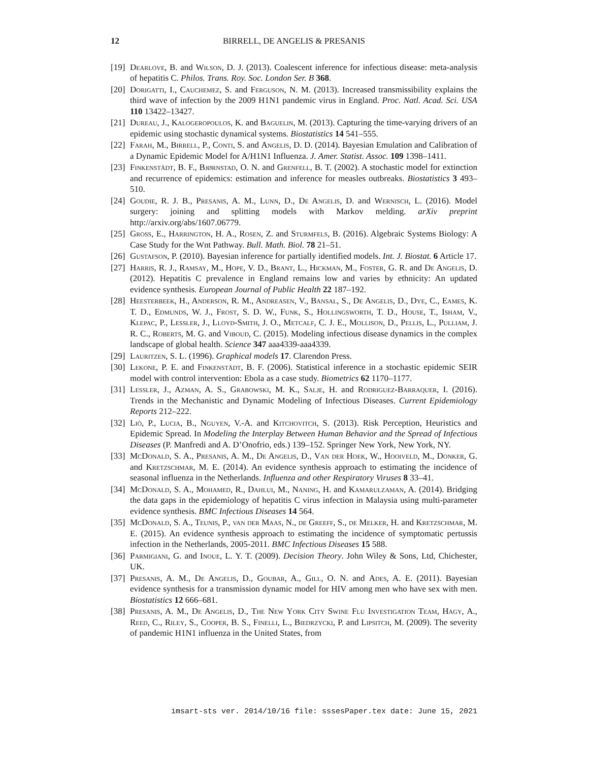12 BIRRELL, DE ANGELIS & PRESANIS
[19]
Dearlove, B. and Wilson, D. J. (2013). Coalescent inference for infectious disease: meta-analysis of hepatitis C. Philos. Trans. Roy. Soc. London Ser. B 368.
[20]
Dorigatti, I., Cauchemez, S. and Ferguson, N. M. (2013). Increased transmissibility explains the third wave of infection by the 2009 H1N1 pandemic virus in England. Proc. Natl. Acad. Sci. USA 110 13422–13427.
[21]
Dureau, J., Kalogeropoulos, K. and Baguelin, M. (2013). Capturing the time-varying drivers of an epidemic using stochastic dynamical systems. Biostatistics 14 541–555.
[22]
Farah, M., Birrell, P., Conti, S. and Angelis, D. D. (2014). Bayesian Emulation and Calibration of a Dynamic Epidemic Model for A/H1N1 Influenza. J. Amer. Statist. Assoc. 109 1398–1411.
[23]
Finkenstädt, B. F., Bjørnstad, O. N. and Grenfell, B. T. (2002). A stochastic model for extinction and recurrence of epidemics: estimation and inference for measles outbreaks. Biostatistics 3 493–510.
[24]
Goudie, R. J. B., Presanis, A. M., Lunn, D., De Angelis, D. and Wernisch, L. (2016). Model surgery: joining and splitting models with Markov melding. arXiv preprint http://arxiv.org/abs/1607.06779.
[25]
Gross, E., Harrington, H. A., Rosen, Z. and Sturmfels, B. (2016). Algebraic Systems Biology: A Case Study for the Wnt Pathway. Bull. Math. Biol. 78 21–51.
[26]
Gustafson, P. (2010). Bayesian inference for partially identified models. Int. J. Biostat. 6 Article 17.
[27]
Harris, R. J., Ramsay, M., Hope, V. D., Brant, L., Hickman, M., Foster, G. R. and De Angelis, D. (2012). Hepatitis C prevalence in England remains low and varies by ethnicity: An updated evidence synthesis. European Journal of Public Health 22 187–192.
[28]
Heesterbeek, H., Anderson, R. M., Andreasen, V., Bansal, S., De Angelis, D., Dye, C., Eames, K. T. D., Edmunds, W. J., Frost, S. D. W., Funk, S., Hollingsworth, T. D., House, T., Isham, V., Klepac, P., Lessler, J., Lloyd-Smith, J. O., Metcalf, C. J. E., Mollison, D., Pellis, L., Pulliam, J. R. C., Roberts, M. G. and Viboud, C. (2015). Modeling infectious disease dynamics in the complex landscape of global health. Science 347 aaa4339-aaa4339.
[29]
Lauritzen, S. L. (1996). Graphical models 17. Clarendon Press.
[30]
Lekone, P. E. and Finkenstädt, B. F. (2006). Statistical inference in a stochastic epidemic SEIR model with control intervention: Ebola as a case study. Biometrics 62 1170–1177.
[31]
Lessler, J., Azman, A. S., Grabowski, M. K., Salje, H. and Rodriguez-Barraquer, I. (2016). Trends in the Mechanistic and Dynamic Modeling of Infectious Diseases. Current Epidemiology Reports 212–222.
[32]
Liò, P., Lucia, B., Nguyen, V.-A. and Kitchovitch, S. (2013). Risk Perception, Heuristics and Epidemic Spread. In Modeling the Interplay Between Human Behavior and the Spread of Infectious Diseases (P. Manfredi and A. D’Onofrio, eds.) 139–152. Springer New York, New York, NY.
[33]
McDonald, S. A., Presanis, A. M., De Angelis, D., Van der Hoek, W., Hooiveld, M., Donker, G. and Kretzschmar, M. E. (2014). An evidence synthesis approach to estimating the incidence of seasonal influenza in the Netherlands. Influenza and other Respiratory Viruses 8 33–41.
[34]
McDonald, S. A., Mohamed, R., Dahlui, M., Naning, H. and Kamarulzaman, A. (2014). Bridging the data gaps in the epidemiology of hepatitis C virus infection in Malaysia using multi-parameter evidence synthesis. BMC Infectious Diseases 14 564.
[35]
McDonald, S. A., Teunis, P., van der Maas, N., de Greeff, S., de Melker, H. and Kretzschmar, M. E. (2015). An evidence synthesis approach to estimating the incidence of symptomatic pertussis infection in the Netherlands, 2005-2011. BMC Infectious Diseases 15 588.
[36]
Parmigiani, G. and Inoue, L. Y. T. (2009). Decision Theory. John Wiley & Sons, Ltd, Chichester, UK.
[37]
Presanis, A. M., De Angelis, D., Goubar, A., Gill, O. N. and Ades, A. E. (2011). Bayesian evidence synthesis for a transmission dynamic model for HIV among men who have sex with men. Biostatistics 12 666–681.
[38]
Presanis, A. M., De Angelis, D., The New York City Swine Flu Investigation Team, Hagy, A., Reed, C., Riley, S., Cooper, B. S., Finelli, L., Biedrzycki, P. and Lipsitch, M. (2009). The severity of pandemic H1N1 influenza in the United States, from
imsart-sts ver. 2014/10/16 file: sssesPaper.tex date: June 15, 2021